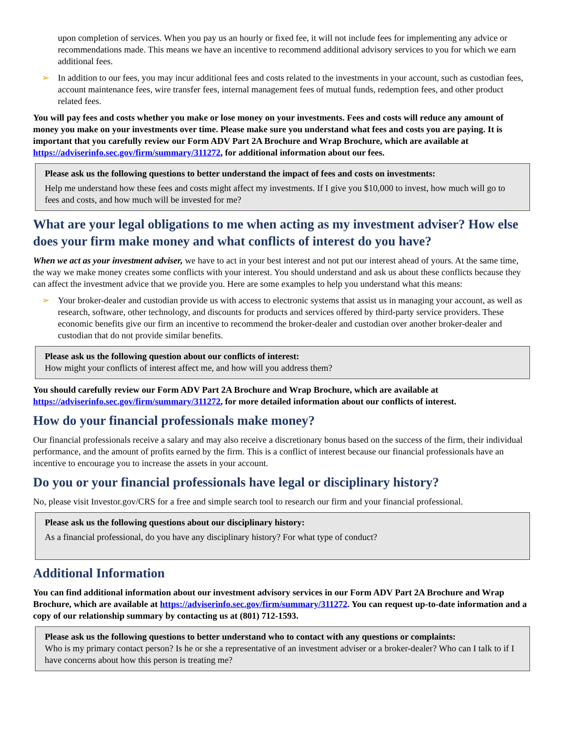upon completion of services. When you pay us an hourly or fixed fee, it will not include fees for implementing any advice or recommendations made. This means we have an incentive to recommend additional advisory services to you for which we earn additional fees.
➢ In addition to our fees, you may incur additional fees and costs related to the investments in your account, such as custodian fees, account maintenance fees, wire transfer fees, internal management fees of mutual funds, redemption fees, and other product related fees.
You will pay fees and costs whether you make or lose money on your investments. Fees and costs will reduce any amount of money you make on your investments over time. Please make sure you understand what fees and costs you are paying. It is important that you carefully review our Form ADV Part 2A Brochure and Wrap Brochure, which are available at https://adviserinfo.sec.gov/firm/summary/311272, for additional information about our fees.
Please ask us the following questions to better understand the impact of fees and costs on investments:
Help me understand how these fees and costs might affect my investments. If I give you $10,000 to invest, how much will go to fees and costs, and how much will be invested for me?
What are your legal obligations to me when acting as my investment adviser? How else does your firm make money and what conflicts of interest do you have?
When we act as your investment adviser, we have to act in your best interest and not put our interest ahead of yours. At the same time, the way we make money creates some conflicts with your interest. You should understand and ask us about these conflicts because they can affect the investment advice that we provide you. Here are some examples to help you understand what this means:
➢ Your broker-dealer and custodian provide us with access to electronic systems that assist us in managing your account, as well as research, software, other technology, and discounts for products and services offered by third-party service providers. These economic benefits give our firm an incentive to recommend the broker-dealer and custodian over another broker-dealer and custodian that do not provide similar benefits.
Please ask us the following question about our conflicts of interest:
How might your conflicts of interest affect me, and how will you address them?
You should carefully review our Form ADV Part 2A Brochure and Wrap Brochure, which are available at https://adviserinfo.sec.gov/firm/summary/311272, for more detailed information about our conflicts of interest.
How do your financial professionals make money?
Our financial professionals receive a salary and may also receive a discretionary bonus based on the success of the firm, their individual performance, and the amount of profits earned by the firm. This is a conflict of interest because our financial professionals have an incentive to encourage you to increase the assets in your account.
Do you or your financial professionals have legal or disciplinary history?
No, please visit Investor.gov/CRS for a free and simple search tool to research our firm and your financial professional.
Please ask us the following questions about our disciplinary history:
As a financial professional, do you have any disciplinary history? For what type of conduct?
Additional Information
You can find additional information about our investment advisory services in our Form ADV Part 2A Brochure and Wrap Brochure, which are available at https://adviserinfo.sec.gov/firm/summary/311272. You can request up-to-date information and a copy of our relationship summary by contacting us at (801) 712-1593.
Please ask us the following questions to better understand who to contact with any questions or complaints:
Who is my primary contact person? Is he or she a representative of an investment adviser or a broker-dealer? Who can I talk to if I have concerns about how this person is treating me?